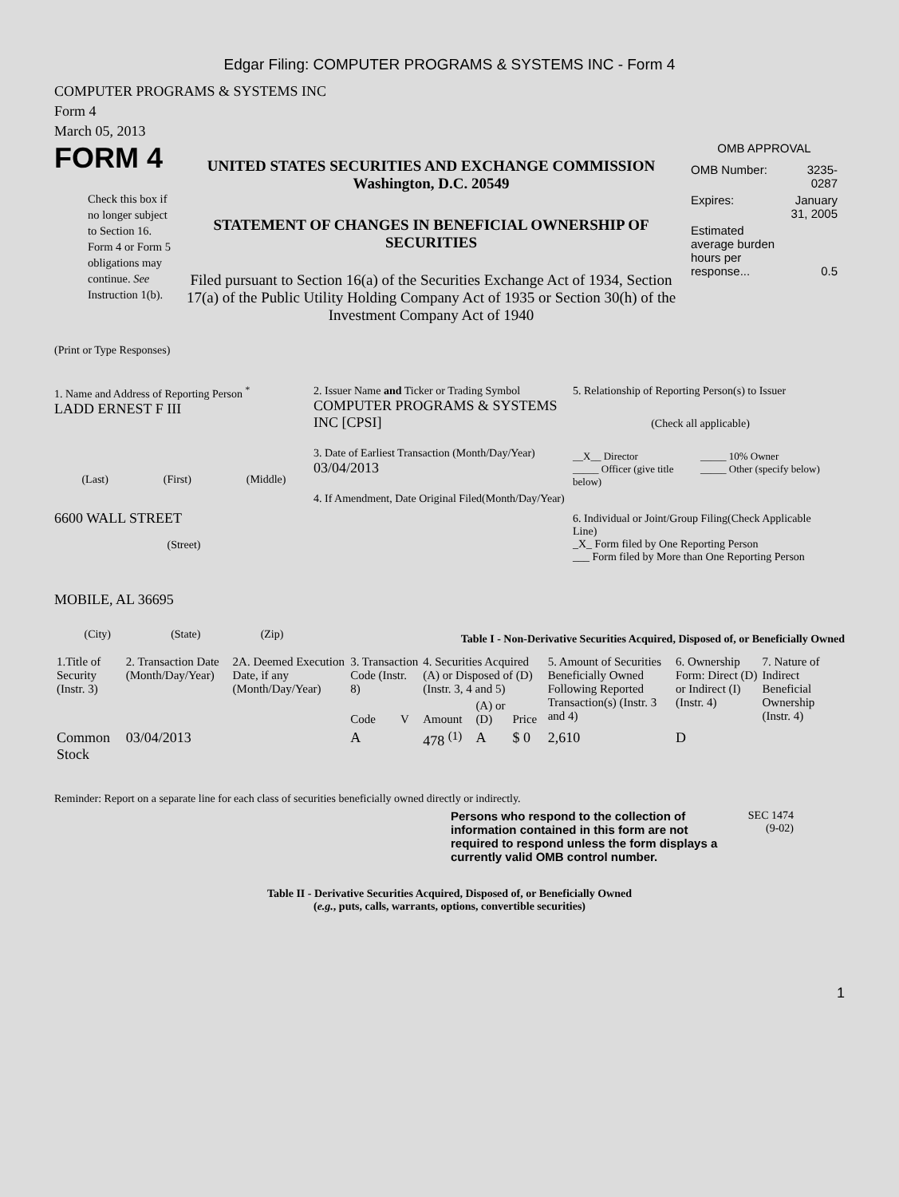Edgar Filing: COMPUTER PROGRAMS & SYSTEMS INC - Form 4
COMPUTER PROGRAMS & SYSTEMS INC
Form 4
March 05, 2013
FORM 4
Check this box if no longer subject to Section 16. Form 4 or Form 5 obligations may continue. See Instruction 1(b).
UNITED STATES SECURITIES AND EXCHANGE COMMISSION
Washington, D.C. 20549
STATEMENT OF CHANGES IN BENEFICIAL OWNERSHIP OF SECURITIES
Filed pursuant to Section 16(a) of the Securities Exchange Act of 1934, Section 17(a) of the Public Utility Holding Company Act of 1935 or Section 30(h) of the Investment Company Act of 1940
OMB APPROVAL
| OMB Number: | 3235-0287 |
| Expires: | January 31, 2005 |
| Estimated average burden hours per response... | 0.5 |
(Print or Type Responses)
1. Name and Address of Reporting Person <sup>*</sup>
LADD ERNEST F III
(Last) (First) (Middle)
6600 WALL STREET
(Street)
MOBILE, AL 36695
(City) (State) (Zip)
2. Issuer Name and Ticker or Trading Symbol
COMPUTER PROGRAMS & SYSTEMS INC [CPSI]
3. Date of Earliest Transaction (Month/Day/Year)
03/04/2013
4. If Amendment, Date Original Filed(Month/Day/Year)
5. Relationship of Reporting Person(s) to Issuer
(Check all applicable)
__X__ Director
_____ Officer (give title below)
_____ 10% Owner
_____ Other (specify below)
6. Individual or Joint/Group Filing(Check Applicable Line)
_X_ Form filed by One Reporting Person
___ Form filed by More than One Reporting Person
Table I - Non-Derivative Securities Acquired, Disposed of, or Beneficially Owned
| 1.Title of Security (Instr. 3) | 2. Transaction Date (Month/Day/Year) | 2A. Deemed Execution Date, if any (Month/Day/Year) | 3. Transaction Code (Instr. 8) | | 4. Securities Acquired (A) or Disposed of (D) (Instr. 3, 4 and 5) | | | 5. Amount of Securities Beneficially Owned Following Reported Transaction(s) (Instr. 3 and 4) | 6. Ownership Form: Direct (D) or Indirect (I) (Instr. 4) | 7. Nature of Indirect Beneficial Ownership (Instr. 4) |
| --- | --- | --- | --- | --- | --- | --- | --- | --- | --- | --- |
| | | | Code | V | Amount | (A) or (D) | Price | | | |
| Common Stock | 03/04/2013 | | A | | 478 <sup>(1)</sup> | A | $ 0 | 2,610 | D | |
Reminder: Report on a separate line for each class of securities beneficially owned directly or indirectly.
Persons who respond to the collection of information contained in this form are not required to respond unless the form displays a currently valid OMB control number.
SEC 1474
(9-02)
Table II - Derivative Securities Acquired, Disposed of, or Beneficially Owned
(e.g., puts, calls, warrants, options, convertible securities)
1